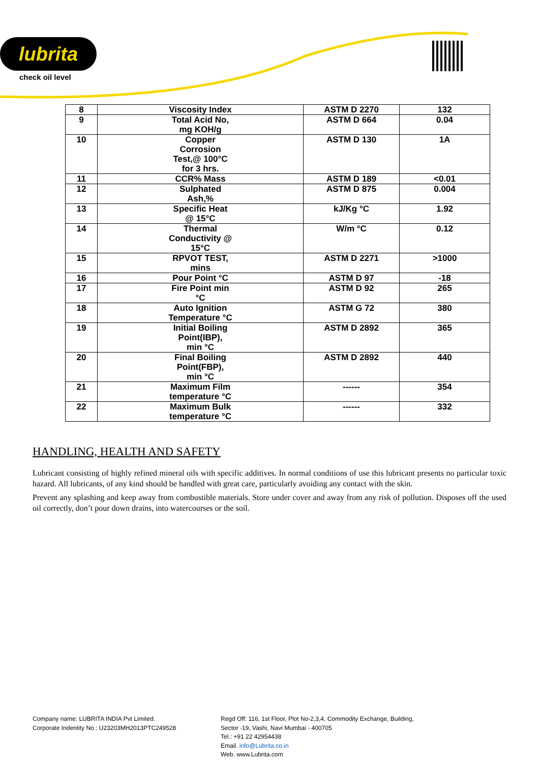lubrita
check oil level
| 8 | Viscosity Index | ASTM D 2270 | 132 |
| 9 | Total Acid No, mg KOH/g | ASTM D 664 | 0.04 |
| 10 | Copper Corrosion Test,@ 100°C for 3 hrs. | ASTM D 130 | 1A |
| 11 | CCR% Mass | ASTM D 189 | <0.01 |
| 12 | Sulphated Ash,% | ASTM D 875 | 0.004 |
| 13 | Specific Heat @ 15°C | kJ/Kg °C | 1.92 |
| 14 | Thermal Conductivity @ 15°C | W/m °C | 0.12 |
| 15 | RPVOT TEST, mins | ASTM D 2271 | >1000 |
| 16 | Pour Point °C | ASTM D 97 | -18 |
| 17 | Fire Point min °C | ASTM D 92 | 265 |
| 18 | Auto Ignition Temperature °C | ASTM G 72 | 380 |
| 19 | Initial Boiling Point(IBP), min °C | ASTM D 2892 | 365 |
| 20 | Final Boiling Point(FBP), min °C | ASTM D 2892 | 440 |
| 21 | Maximum Film temperature °C | ------ | 354 |
| 22 | Maximum Bulk temperature °C | ------ | 332 |
HANDLING, HEALTH AND SAFETY
Lubricant consisting of highly refined mineral oils with specific additives. In normal conditions of use this lubricant presents no particular toxic hazard. All lubricants, of any kind should be handled with great care, particularly avoiding any contact with the skin.
Prevent any splashing and keep away from combustible materials. Store under cover and away from any risk of pollution. Disposes off the used oil correctly, don’t pour down drains, into watercourses or the soil.
Company name: LUBRITA INDIA Pvt Limited.
Corporate Indentity No.: U23203MH2013PTC249528
Regd Off: 116, 1st Floor, Plot No-2,3,4, Commodity Exchange, Building,
Sector -19, Vashi, Navi Mumbai - 400705
Tel.: +91 22 42954438
Email. info@Lubrita.co.in
Web. www.Lubrita.com